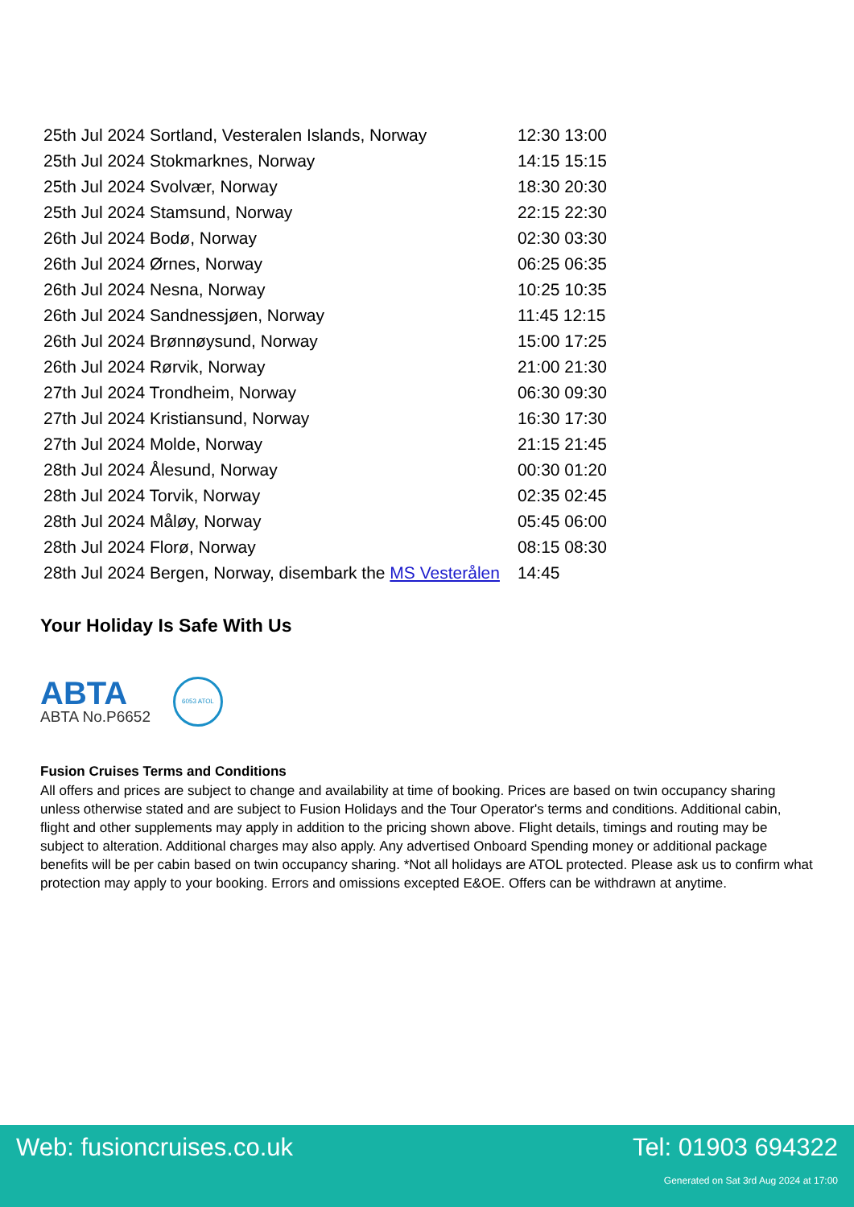| 25th Jul 2024 Sortland, Vesteralen Islands, Norway | 12:30 13:00 |
| 25th Jul 2024 Stokmarknes, Norway | 14:15 15:15 |
| 25th Jul 2024 Svolvær, Norway | 18:30 20:30 |
| 25th Jul 2024 Stamsund, Norway | 22:15 22:30 |
| 26th Jul 2024 Bodø, Norway | 02:30 03:30 |
| 26th Jul 2024 Ørnes, Norway | 06:25 06:35 |
| 26th Jul 2024 Nesna, Norway | 10:25 10:35 |
| 26th Jul 2024 Sandnessjøen, Norway | 11:45 12:15 |
| 26th Jul 2024 Brønnøysund, Norway | 15:00 17:25 |
| 26th Jul 2024 Rørvik, Norway | 21:00 21:30 |
| 27th Jul 2024 Trondheim, Norway | 06:30 09:30 |
| 27th Jul 2024 Kristiansund, Norway | 16:30 17:30 |
| 27th Jul 2024 Molde, Norway | 21:15 21:45 |
| 28th Jul 2024 Ålesund, Norway | 00:30 01:20 |
| 28th Jul 2024 Torvik, Norway | 02:35 02:45 |
| 28th Jul 2024 Måløy, Norway | 05:45 06:00 |
| 28th Jul 2024 Florø, Norway | 08:15 08:30 |
| 28th Jul 2024 Bergen, Norway, disembark the MS Vesterålen | 14:45 |
Your Holiday Is Safe With Us
ABTA
ABTA No.P6652
6053 ATOL
Fusion Cruises Terms and Conditions
All offers and prices are subject to change and availability at time of booking. Prices are based on twin occupancy sharing unless otherwise stated and are subject to Fusion Holidays and the Tour Operator's terms and conditions. Additional cabin, flight and other supplements may apply in addition to the pricing shown above. Flight details, timings and routing may be subject to alteration. Additional charges may also apply. Any advertised Onboard Spending money or additional package benefits will be per cabin based on twin occupancy sharing. *Not all holidays are ATOL protected. Please ask us to confirm what protection may apply to your booking. Errors and omissions excepted E&OE. Offers can be withdrawn at anytime.
Web: fusioncruises.co.uk Tel: 01903 694322
Generated on Sat 3rd Aug 2024 at 17:00